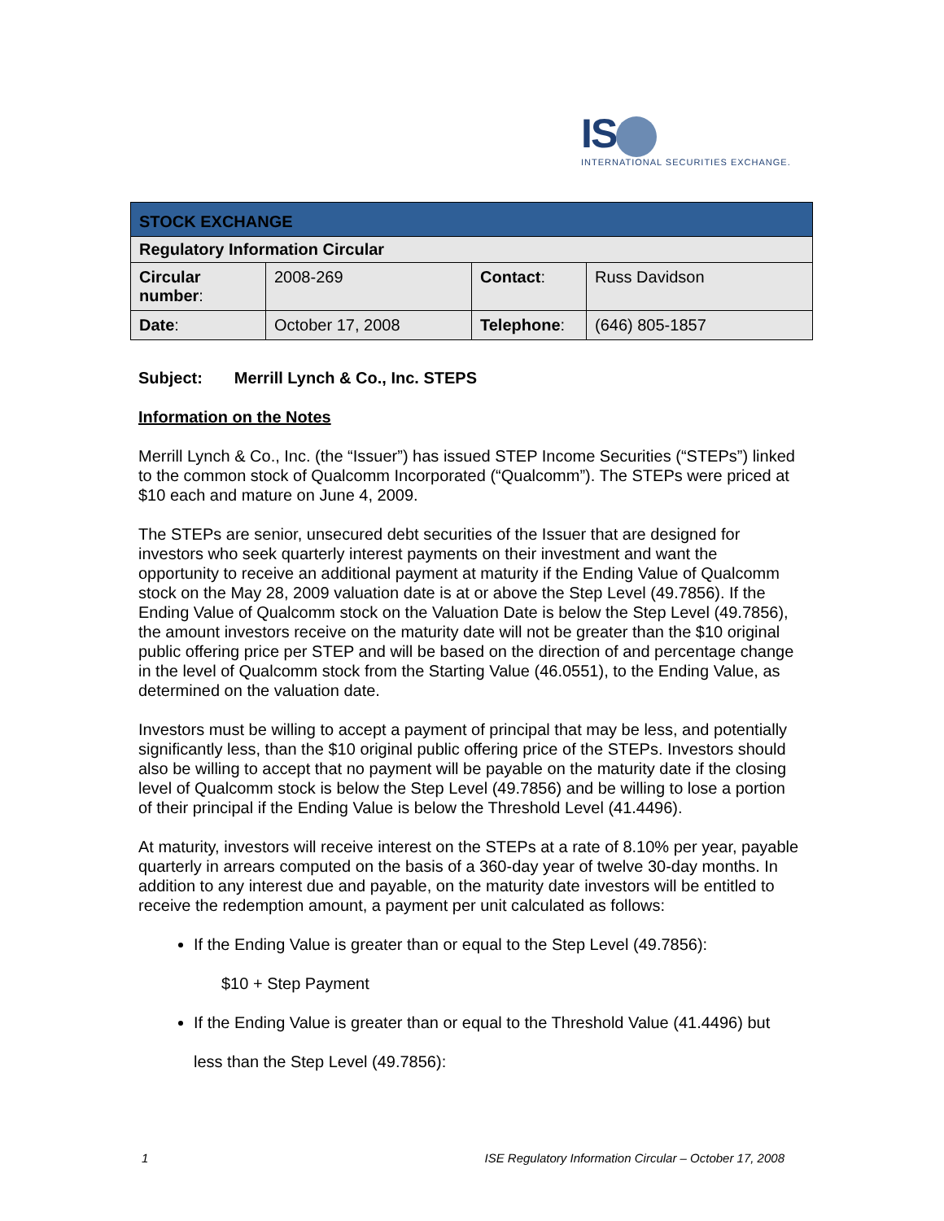IS
INTERNATIONAL SECURITIES EXCHANGE.
| STOCK EXCHANGE | | | |
| Regulatory Information Circular | | | |
| Circular number : | 2008-269 | Contact : | Russ Davidson |
| Date : | October 17, 2008 | Telephone : | (646) 805-1857 |
Subject: Merrill Lynch & Co., Inc. STEPS
Information on the Notes
Merrill Lynch & Co., Inc. (the “Issuer”) has issued STEP Income Securities (“STEPs”) linked to the common stock of Qualcomm Incorporated (“Qualcomm”). The STEPs were priced at $10 each and mature on June 4, 2009.
The STEPs are senior, unsecured debt securities of the Issuer that are designed for investors who seek quarterly interest payments on their investment and want the opportunity to receive an additional payment at maturity if the Ending Value of Qualcomm stock on the May 28, 2009 valuation date is at or above the Step Level (49.7856). If the Ending Value of Qualcomm stock on the Valuation Date is below the Step Level (49.7856), the amount investors receive on the maturity date will not be greater than the $10 original public offering price per STEP and will be based on the direction of and percentage change in the level of Qualcomm stock from the Starting Value (46.0551), to the Ending Value, as determined on the valuation date.
Investors must be willing to accept a payment of principal that may be less, and potentially significantly less, than the $10 original public offering price of the STEPs. Investors should also be willing to accept that no payment will be payable on the maturity date if the closing level of Qualcomm stock is below the Step Level (49.7856) and be willing to lose a portion of their principal if the Ending Value is below the Threshold Level (41.4496).
At maturity, investors will receive interest on the STEPs at a rate of 8.10% per year, payable quarterly in arrears computed on the basis of a 360-day year of twelve 30-day months. In addition to any interest due and payable, on the maturity date investors will be entitled to receive the redemption amount, a payment per unit calculated as follows:
If the Ending Value is greater than or equal to the Step Level (49.7856):
$10 + Step Payment
If the Ending Value is greater than or equal to the Threshold Value (41.4496) but
less than the Step Level (49.7856):
1 ISE Regulatory Information Circular – October 17, 2008